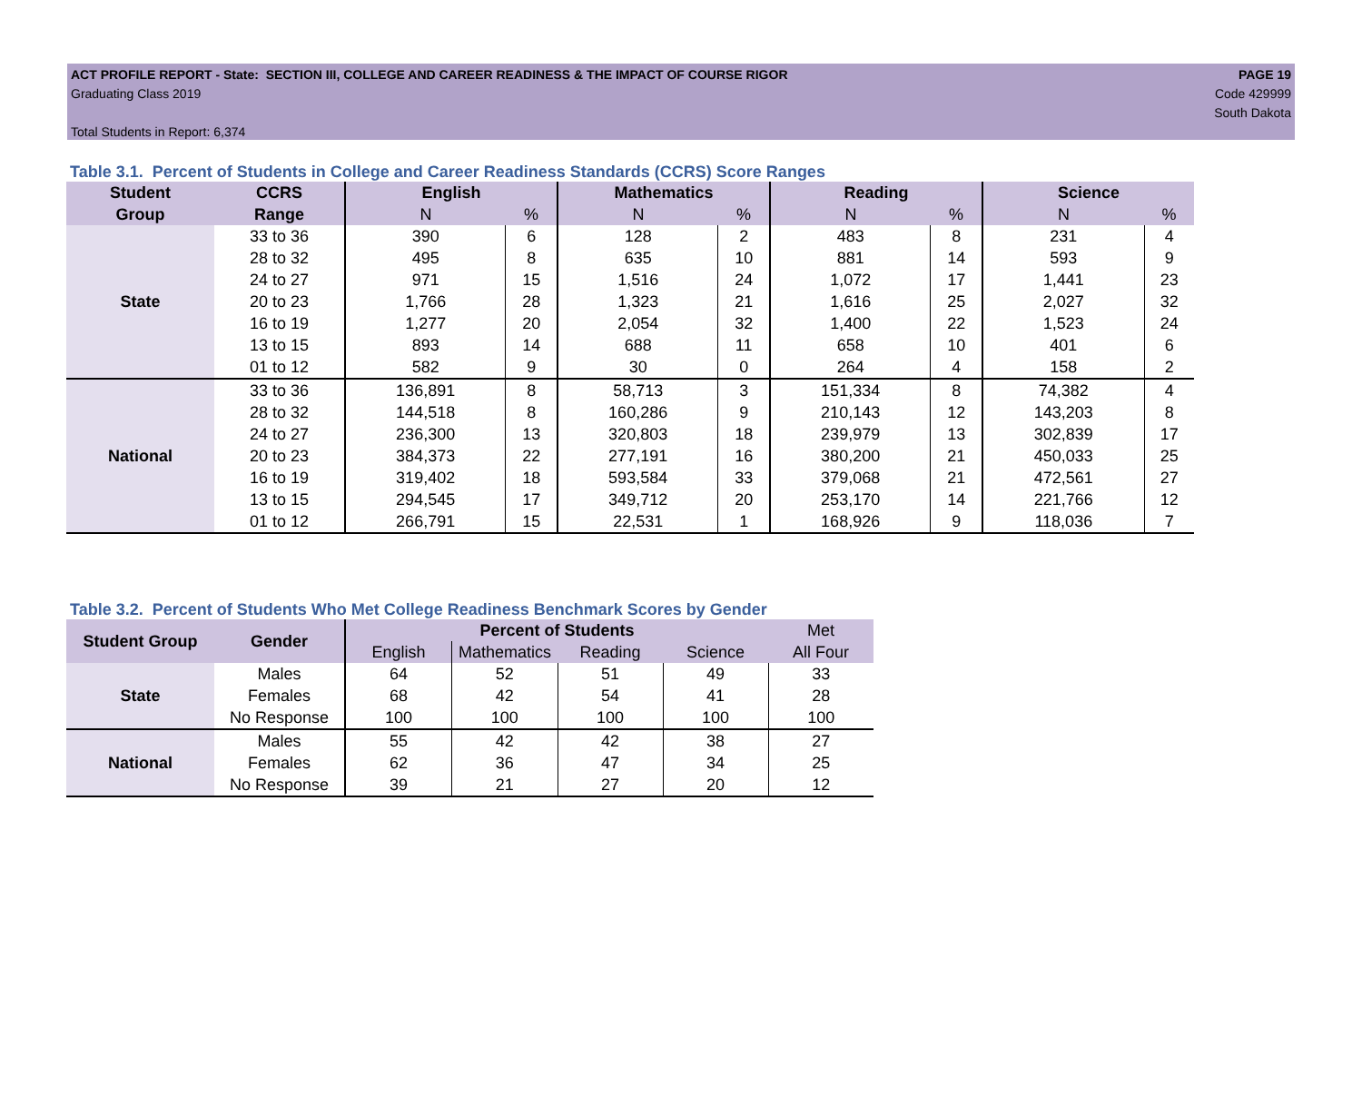ACT PROFILE REPORT - State: SECTION III, COLLEGE AND CAREER READINESS & THE IMPACT OF COURSE RIGOR PAGE 19
Graduating Class 2019 Code 429999
South Dakota
Total Students in Report: 6,374
Table 3.1. Percent of Students in College and Career Readiness Standards (CCRS) Score Ranges
| Student | CCRS | English | | Mathematics | | Reading | | Science | |
| --- | --- | --- | --- | --- | --- | --- | --- | --- | --- |
| Group | Range | N | % | N | % | N | % | N | % |
| State | 33 to 36 | 390 | 6 | 128 | 2 | 483 | 8 | 231 | 4 |
| | 28 to 32 | 495 | 8 | 635 | 10 | 881 | 14 | 593 | 9 |
| | 24 to 27 | 971 | 15 | 1,516 | 24 | 1,072 | 17 | 1,441 | 23 |
| | 20 to 23 | 1,766 | 28 | 1,323 | 21 | 1,616 | 25 | 2,027 | 32 |
| | 16 to 19 | 1,277 | 20 | 2,054 | 32 | 1,400 | 22 | 1,523 | 24 |
| | 13 to 15 | 893 | 14 | 688 | 11 | 658 | 10 | 401 | 6 |
| | 01 to 12 | 582 | 9 | 30 | 0 | 264 | 4 | 158 | 2 |
| National | 33 to 36 | 136,891 | 8 | 58,713 | 3 | 151,334 | 8 | 74,382 | 4 |
| | 28 to 32 | 144,518 | 8 | 160,286 | 9 | 210,143 | 12 | 143,203 | 8 |
| | 24 to 27 | 236,300 | 13 | 320,803 | 18 | 239,979 | 13 | 302,839 | 17 |
| | 20 to 23 | 384,373 | 22 | 277,191 | 16 | 380,200 | 21 | 450,033 | 25 |
| | 16 to 19 | 319,402 | 18 | 593,584 | 33 | 379,068 | 21 | 472,561 | 27 |
| | 13 to 15 | 294,545 | 17 | 349,712 | 20 | 253,170 | 14 | 221,766 | 12 |
| | 01 to 12 | 266,791 | 15 | 22,531 | 1 | 168,926 | 9 | 118,036 | 7 |
Table 3.2. Percent of Students Who Met College Readiness Benchmark Scores by Gender
| Student Group | Gender | Percent of Students | | | | Met |
| --- | --- | --- | --- | --- | --- | --- |
| | | English | Mathematics | Reading | Science | All Four |
| State | Males | 64 | 52 | 51 | 49 | 33 |
| | Females | 68 | 42 | 54 | 41 | 28 |
| | No Response | 100 | 100 | 100 | 100 | 100 |
| National | Males | 55 | 42 | 42 | 38 | 27 |
| | Females | 62 | 36 | 47 | 34 | 25 |
| | No Response | 39 | 21 | 27 | 20 | 12 |